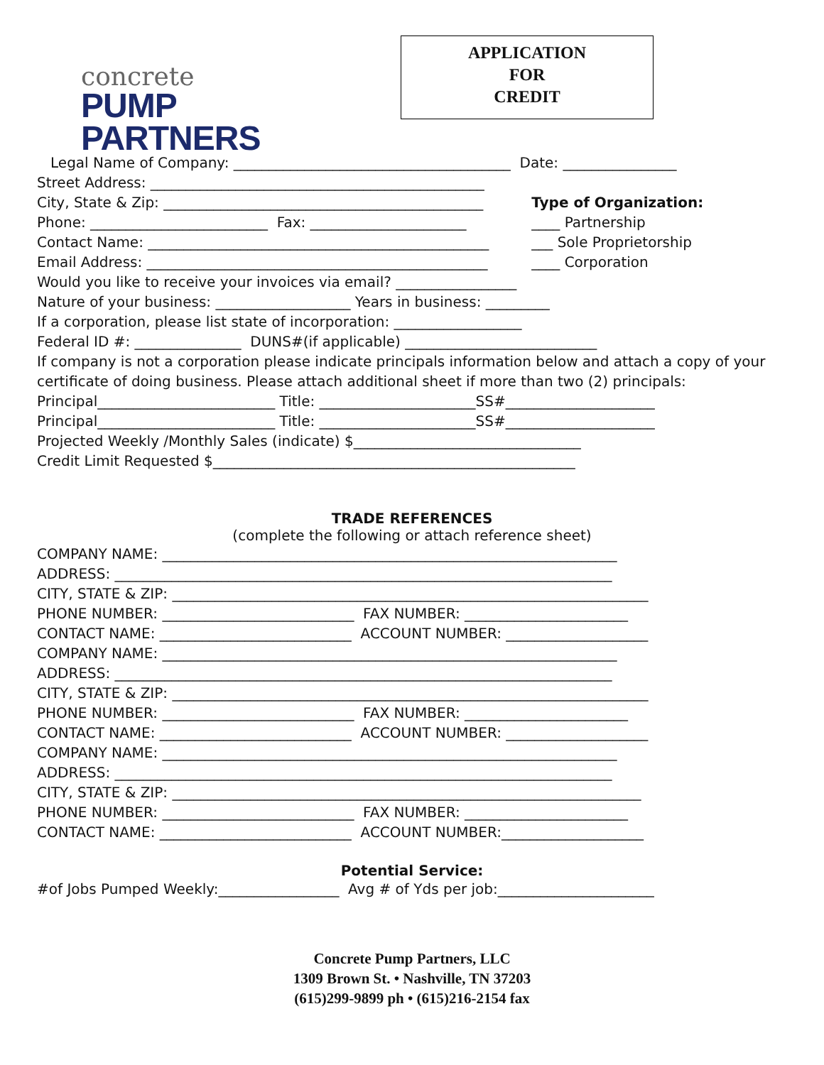concrete
PUMP PARTNERS
APPLICATION
FOR
CREDIT
Legal Name of Company: _______________________________________ Date: ________________
Street Address: _______________________________________________
City, State & Zip: _____________________________________________
Phone: _________________________ Fax: ______________________
Contact Name: ________________________________________________
Email Address: ________________________________________________
Type of Organization:
____ Partnership
___ Sole Proprietorship
____ Corporation
Would you like to receive your invoices via email? _________________
Nature of your business: ___________________ Years in business: _________
If a corporation, please list state of incorporation: __________________
Federal ID #: _______________ DUNS#(if applicable) ___________________________
If company is not a corporation please indicate principals information below and attach a copy of your certificate of doing business. Please attach additional sheet if more than two (2) principals:
Principal_________________________ Title: ______________________SS#_____________________
Principal_________________________ Title: ______________________SS#_____________________
Projected Weekly /Monthly Sales (indicate) $________________________________
Credit Limit Requested $___________________________________________________
TRADE REFERENCES
(complete the following or attach reference sheet)
COMPANY NAME: ________________________________________________________________
ADDRESS: ______________________________________________________________________
CITY, STATE & ZIP: ___________________________________________________________________
PHONE NUMBER: ___________________________ FAX NUMBER: _______________________
CONTACT NAME: ___________________________ ACCOUNT NUMBER: ____________________
COMPANY NAME: ________________________________________________________________
ADDRESS: ______________________________________________________________________
CITY, STATE & ZIP: ___________________________________________________________________
PHONE NUMBER: ___________________________ FAX NUMBER: _______________________
CONTACT NAME: ___________________________ ACCOUNT NUMBER: ____________________
COMPANY NAME: ________________________________________________________________
ADDRESS: ______________________________________________________________________
CITY, STATE & ZIP: __________________________________________________________________
PHONE NUMBER: ___________________________ FAX NUMBER: _______________________
CONTACT NAME: ___________________________ ACCOUNT NUMBER:____________________
Potential Service:
#of Jobs Pumped Weekly:_________________ Avg # of Yds per job:______________________
Concrete Pump Partners, LLC
1309 Brown St. • Nashville, TN 37203
(615)299-9899 ph • (615)216-2154 fax